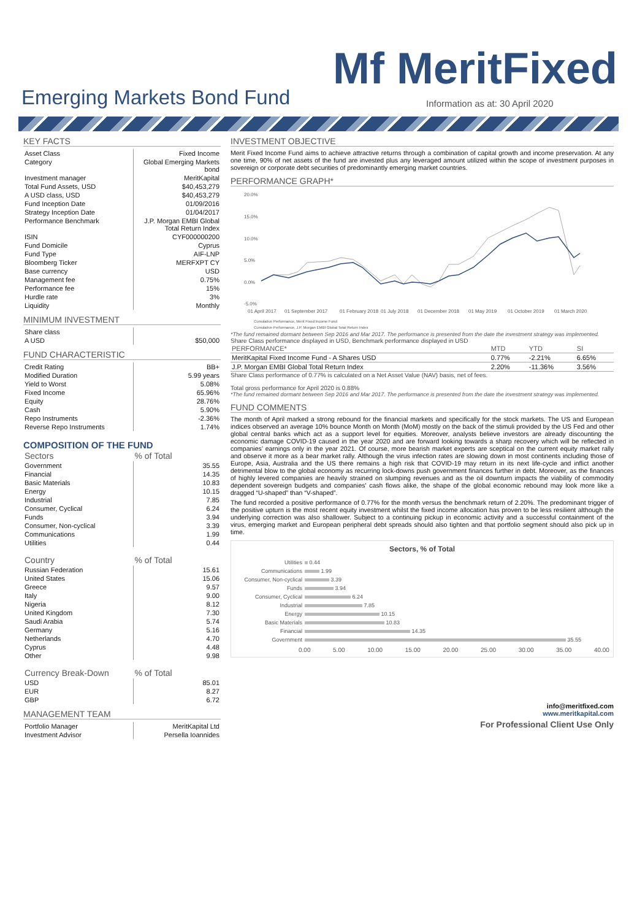Mf MeritFixed
Emerging Markets Bond Fund
Information as at: 30 April 2020
KEY FACTS
| Asset Class | Fixed Income |
| Category | Global Emerging Markets bond |
| Investment manager | MeritKapital |
| Total Fund Assets, USD | $40,453,279 |
| A USD class, USD | $40,453,279 |
| Fund Inception Date | 01/09/2016 |
| Strategy Inception Date | 01/04/2017 |
| Performance Benchmark | J.P. Morgan EMBI Global Total Return Index |
| ISIN | CYF000000200 |
| Fund Domicile | Cyprus |
| Fund Type | AIF-LNP |
| Bloomberg Ticker | MERFXPT CY |
| Base currency | USD |
| Management fee | 0.75% |
| Performance fee | 15% |
| Hurdle rate | 3% |
| Liquidity | Monthly |
MINIMUM INVESTMENT
| Share class | |
| A USD | $50,000 |
FUND CHARACTERISTIC
| Credit Rating | BB+ |
| Modified Duration | 5.99 years |
| Yield to Worst | 5.08% |
| Fixed Income | 65.96% |
| Equity | 28.76% |
| Cash | 5.90% |
| Repo Instruments | -2.36% |
| Reverse Repo Instruments | 1.74% |
COMPOSITION OF THE FUND
| Sectors | % of Total |
| --- | --- |
| Government | 35.55 |
| Financial | 14.35 |
| Basic Materials | 10.83 |
| Energy | 10.15 |
| Industrial | 7.85 |
| Consumer, Cyclical | 6.24 |
| Funds | 3.94 |
| Consumer, Non-cyclical | 3.39 |
| Communications | 1.99 |
| Utilities | 0.44 |
| Country | % of Total |
| --- | --- |
| Russian Federation | 15.61 |
| United States | 15.06 |
| Greece | 9.57 |
| Italy | 9.00 |
| Nigeria | 8.12 |
| United Kingdom | 7.30 |
| Saudi Arabia | 5.74 |
| Germany | 5.16 |
| Netherlands | 4.70 |
| Cyprus | 4.48 |
| Other | 9.98 |
| Currency Break-Down | % of Total |
| --- | --- |
| USD | 85.01 |
| EUR | 8.27 |
| GBP | 6.72 |
MANAGEMENT TEAM
| Portfolio Manager | MeritKapital Ltd |
| Investment Advisor | Persella Ioannides |
INVESTMENT OBJECTIVE
Merit Fixed Income Fund aims to achieve attractive returns through a combination of capital growth and income preservation. At any one time, 90% of net assets of the fund are invested plus any leveraged amount utilized within the scope of investment purposes in sovereign or corporate debt securities of predominantly emerging market countries.
PERFORMANCE GRAPH*
20.0%
15.0%
10.0%
5.0%
0.0%
-5.0%
01 April 2017
01 September 2017
01 February 2018
01 July 2018
01 December 2018
01 May 2019
01 October 2019
01 March 2020
Cumulative Performance, Merit Fixed Income Fund
Cumulative Performance, J.P. Morgan EMBI Global Total Return Index
*The fund remained dormant between Sep 2016 and Mar 2017. The performance is presented from the date the investment strategy was implemented.
Share Class performance displayed in USD, Benchmark performance displayed in USD
| PERFORMANCE* | MTD | YTD | SI |
| --- | --- | --- | --- |
| MeritKapital Fixed Income Fund - A Shares USD | 0.77% | -2.21% | 6.65% |
| J.P. Morgan EMBI Global Total Return Index | 2.20% | -11.36% | 3.56% |
Share Class performance of 0.77% is calculated on a Net Asset Value (NAV) basis, net of fees.
Total gross performance for April 2020 is 0.88%
*The fund remained dormant between Sep 2016 and Mar 2017. The performance is presented from the date the investment strategy was implemented.
FUND COMMENTS
The month of April marked a strong rebound for the financial markets and specifically for the stock markets. The US and European indices observed an average 10% bounce Month on Month (MoM) mostly on the back of the stimuli provided by the US Fed and other global central banks which act as a support level for equities. Moreover, analysts believe investors are already discounting the economic damage COVID-19 caused in the year 2020 and are forward looking towards a sharp recovery which will be reflected in companies’ earnings only in the year 2021. Of course, more bearish market experts are sceptical on the current equity market rally and observe it more as a bear market rally. Although the virus infection rates are slowing down in most continents including those of Europe, Asia, Australia and the US there remains a high risk that COVID-19 may return in its next life-cycle and inflict another detrimental blow to the global economy as recurring lock-downs push government finances further in debt. Moreover, as the finances of highly levered companies are heavily strained on slumping revenues and as the oil downturn impacts the viability of commodity dependent sovereign budgets and companies' cash flows alike, the shape of the global economic rebound may look more like a dragged “U-shaped” than “V-shaped”.
The fund recorded a positive performance of 0.77% for the month versus the benchmark return of 2.20%. The predominant trigger of the positive upturn is the most recent equity investment whilst the fixed income allocation has proven to be less resilient although the underlying correction was also shallower. Subject to a continuing pickup in economic activity and a successful containment of the virus, emerging market and European peripheral debt spreads should also tighten and that portfolio segment should also pick up in time.
Sectors, % of Total
Utilities
0.44
Communications
1.99
Consumer, Non-cyclical
3.39
Funds
3.94
Consumer, Cyclical
6.24
Industrial
7.85
Energy
10.15
Basic Materials
10.83
Financial
14.35
Government
35.55
0.00 5.00 10.00 15.00 20.00 25.00 30.00 35.00 40.00
info@meritfixed.com
www.meritkapital.com
For Professional Client Use Only